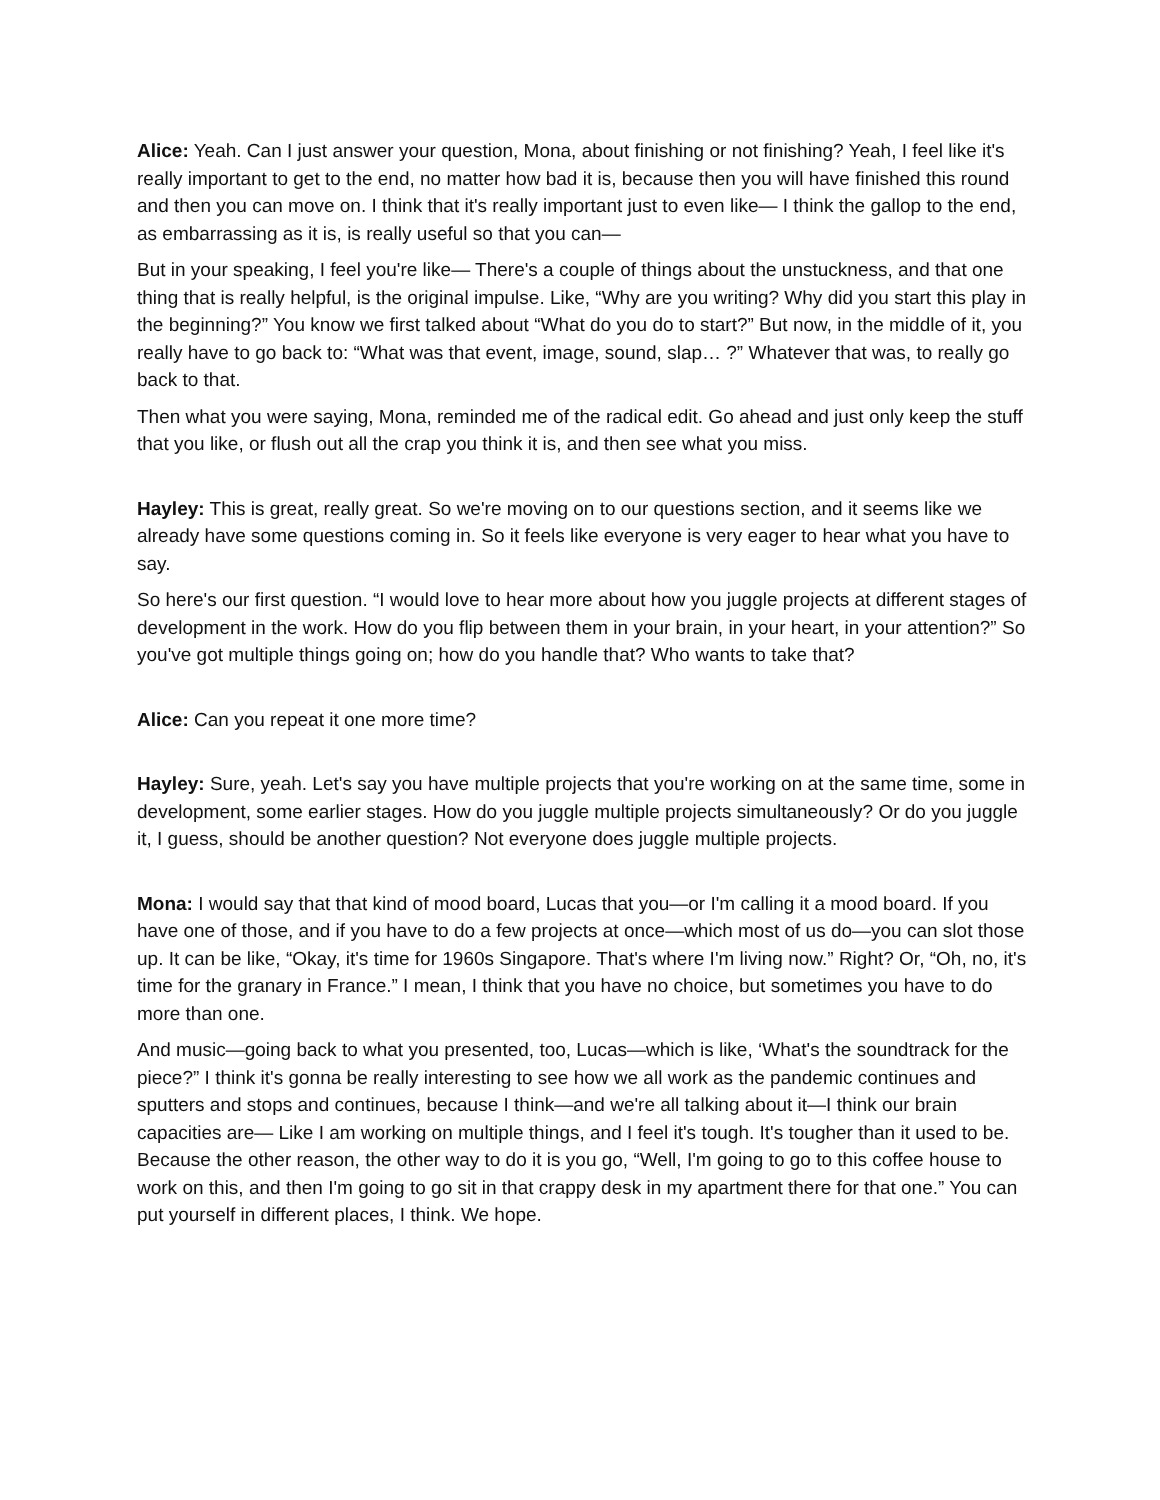Alice: Yeah. Can I just answer your question, Mona, about finishing or not finishing? Yeah, I feel like it's really important to get to the end, no matter how bad it is, because then you will have finished this round and then you can move on. I think that it's really important just to even like— I think the gallop to the end, as embarrassing as it is, is really useful so that you can—
But in your speaking, I feel you're like— There's a couple of things about the unstuckness, and that one thing that is really helpful, is the original impulse. Like, “Why are you writing? Why did you start this play in the beginning?” You know we first talked about “What do you do to start?” But now, in the middle of it, you really have to go back to: “What was that event, image, sound, slap… ?” Whatever that was, to really go back to that.
Then what you were saying, Mona, reminded me of the radical edit. Go ahead and just only keep the stuff that you like, or flush out all the crap you think it is, and then see what you miss.
Hayley: This is great, really great. So we're moving on to our questions section, and it seems like we already have some questions coming in. So it feels like everyone is very eager to hear what you have to say.
So here's our first question. “I would love to hear more about how you juggle projects at different stages of development in the work. How do you flip between them in your brain, in your heart, in your attention?” So you've got multiple things going on; how do you handle that? Who wants to take that?
Alice: Can you repeat it one more time?
Hayley: Sure, yeah. Let's say you have multiple projects that you're working on at the same time, some in development, some earlier stages. How do you juggle multiple projects simultaneously? Or do you juggle it, I guess, should be another question? Not everyone does juggle multiple projects.
Mona: I would say that that kind of mood board, Lucas that you—or I'm calling it a mood board. If you have one of those, and if you have to do a few projects at once—which most of us do—you can slot those up. It can be like, “Okay, it's time for 1960s Singapore. That's where I'm living now.” Right? Or, “Oh, no, it's time for the granary in France.” I mean, I think that you have no choice, but sometimes you have to do more than one.
And music—going back to what you presented, too, Lucas—which is like, ‘What's the soundtrack for the piece?” I think it's gonna be really interesting to see how we all work as the pandemic continues and sputters and stops and continues, because I think—and we're all talking about it—I think our brain capacities are— Like I am working on multiple things, and I feel it's tough. It's tougher than it used to be. Because the other reason, the other way to do it is you go, “Well, I'm going to go to this coffee house to work on this, and then I'm going to go sit in that crappy desk in my apartment there for that one.” You can put yourself in different places, I think. We hope.